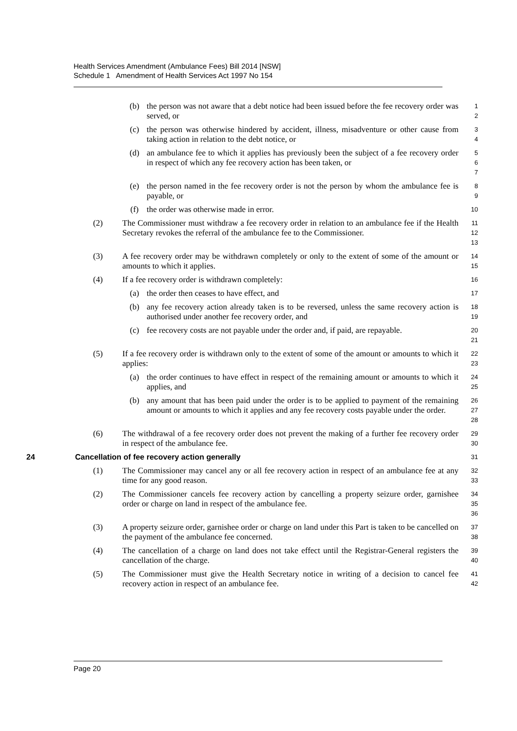Health Services Amendment (Ambulance Fees) Bill 2014 [NSW]
Schedule 1 Amendment of Health Services Act 1997 No 154
(b) the person was not aware that a debt notice had been issued before the fee recovery order was served, or
1
2
(c) the person was otherwise hindered by accident, illness, misadventure or other cause from taking action in relation to the debt notice, or
3
4
(d) an ambulance fee to which it applies has previously been the subject of a fee recovery order in respect of which any fee recovery action has been taken, or
5
6
7
(e) the person named in the fee recovery order is not the person by whom the ambulance fee is payable, or
8
9
(f) the order was otherwise made in error.
10
(2) The Commissioner must withdraw a fee recovery order in relation to an ambulance fee if the Health Secretary revokes the referral of the ambulance fee to the Commissioner.
11
12
13
(3) A fee recovery order may be withdrawn completely or only to the extent of some of the amount or amounts to which it applies.
14
15
(4) If a fee recovery order is withdrawn completely:
16
(a) the order then ceases to have effect, and
17
(b) any fee recovery action already taken is to be reversed, unless the same recovery action is authorised under another fee recovery order, and
18
19
(c) fee recovery costs are not payable under the order and, if paid, are repayable.
20
21
(5) If a fee recovery order is withdrawn only to the extent of some of the amount or amounts to which it applies:
22
23
(a) the order continues to have effect in respect of the remaining amount or amounts to which it applies, and
24
25
(b) any amount that has been paid under the order is to be applied to payment of the remaining amount or amounts to which it applies and any fee recovery costs payable under the order.
26
27
28
(6) The withdrawal of a fee recovery order does not prevent the making of a further fee recovery order in respect of the ambulance fee.
29
30
24 Cancellation of fee recovery action generally
31
(1) The Commissioner may cancel any or all fee recovery action in respect of an ambulance fee at any time for any good reason.
32
33
(2) The Commissioner cancels fee recovery action by cancelling a property seizure order, garnishee order or charge on land in respect of the ambulance fee.
34
35
36
(3) A property seizure order, garnishee order or charge on land under this Part is taken to be cancelled on the payment of the ambulance fee concerned.
37
38
(4) The cancellation of a charge on land does not take effect until the Registrar-General registers the cancellation of the charge.
39
40
(5) The Commissioner must give the Health Secretary notice in writing of a decision to cancel fee recovery action in respect of an ambulance fee.
41
42
Page 20